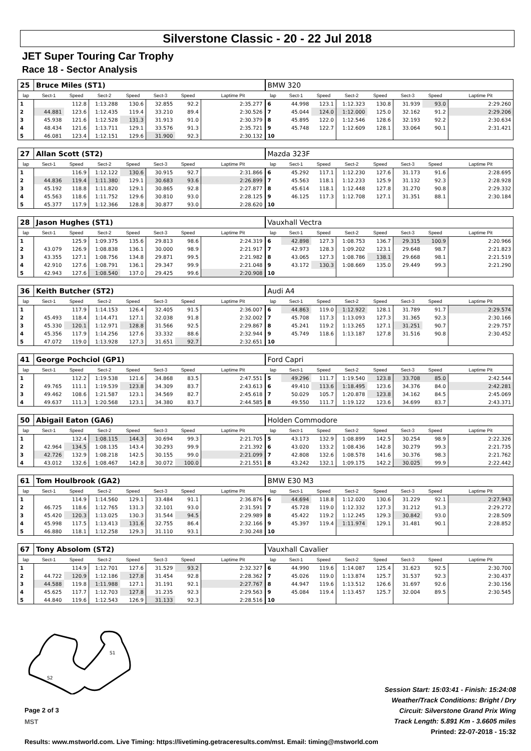Silverstone Classic - 20 - 22 Jul 2018
JET Super Touring Car Trophy
Race 18 - Sector Analysis
| 25 | Bruce Miles (ST1) | | | | | | | BMW 320 | | | | | | | |
| lap | Sect-1 | Speed | Sect-2 | Speed | Sect-3 | Speed | Laptime Pit | lap | Sect-1 | Speed | Sect-2 | Speed | Sect-3 | Speed | Laptime Pit |
| 1 | | 112.8 | 1:13.288 | 130.6 | 32.855 | 92.2 | 2:35.277 | 6 | 44.998 | 123.1 | 1:12.323 | 130.8 | 31.939 | 93.0 | 2:29.260 |
| 2 | 44.881 | 123.6 | 1:12.435 | 119.4 | 33.210 | 89.4 | 2:30.526 | 7 | 45.044 | 124.0 | 1:12.000 | 125.0 | 32.162 | 91.2 | 2:29.206 |
| 3 | 45.938 | 121.6 | 1:12.528 | 131.3 | 31.913 | 91.0 | 2:30.379 | 8 | 45.895 | 122.0 | 1:12.546 | 128.6 | 32.193 | 92.2 | 2:30.634 |
| 4 | 48.434 | 121.6 | 1:13.711 | 129.1 | 33.576 | 91.3 | 2:35.721 | 9 | 45.748 | 122.7 | 1:12.609 | 128.1 | 33.064 | 90.1 | 2:31.421 |
| 5 | 46.081 | 123.4 | 1:12.151 | 129.6 | 31.900 | 92.3 | 2:30.132 | 10 | | | | | | | |
| 27 | Allan Scott (ST2) | | | | | | | Mazda 323F | | | | | | | |
| lap | Sect-1 | Speed | Sect-2 | Speed | Sect-3 | Speed | Laptime Pit | lap | Sect-1 | Speed | Sect-2 | Speed | Sect-3 | Speed | Laptime Pit |
| 1 | | 116.9 | 1:12.122 | 130.6 | 30.915 | 92.7 | 2:31.866 | 6 | 45.292 | 117.1 | 1:12.230 | 127.6 | 31.173 | 91.6 | 2:28.695 |
| 2 | 44.836 | 119.4 | 1:11.380 | 129.1 | 30.683 | 93.6 | 2:26.899 | 7 | 45.563 | 118.1 | 1:12.233 | 125.9 | 31.132 | 92.3 | 2:28.928 |
| 3 | 45.192 | 118.8 | 1:11.820 | 129.1 | 30.865 | 92.8 | 2:27.877 | 8 | 45.614 | 118.1 | 1:12.448 | 127.8 | 31.270 | 90.8 | 2:29.332 |
| 4 | 45.563 | 118.6 | 1:11.752 | 129.6 | 30.810 | 93.0 | 2:28.125 | 9 | 46.125 | 117.3 | 1:12.708 | 127.1 | 31.351 | 88.1 | 2:30.184 |
| 5 | 45.377 | 117.9 | 1:12.366 | 128.8 | 30.877 | 93.0 | 2:28.620 | 10 | | | | | | | |
| 28 | Jason Hughes (ST1) | | | | | | | Vauxhall Vectra | | | | | | | |
| lap | Sect-1 | Speed | Sect-2 | Speed | Sect-3 | Speed | Laptime Pit | lap | Sect-1 | Speed | Sect-2 | Speed | Sect-3 | Speed | Laptime Pit |
| 1 | | 125.9 | 1:09.375 | 135.6 | 29.813 | 98.6 | 2:24.319 | 6 | 42.898 | 127.3 | 1:08.753 | 136.7 | 29.315 | 100.9 | 2:20.966 |
| 2 | 43.079 | 126.9 | 1:08.838 | 136.1 | 30.000 | 98.9 | 2:21.917 | 7 | 42.973 | 128.3 | 1:09.202 | 123.1 | 29.648 | 98.7 | 2:21.823 |
| 3 | 43.355 | 127.1 | 1:08.756 | 134.8 | 29.871 | 99.5 | 2:21.982 | 8 | 43.065 | 127.3 | 1:08.786 | 138.1 | 29.668 | 98.1 | 2:21.519 |
| 4 | 42.910 | 127.6 | 1:08.791 | 136.1 | 29.347 | 99.9 | 2:21.048 | 9 | 43.172 | 130.3 | 1:08.669 | 135.0 | 29.449 | 99.3 | 2:21.290 |
| 5 | 42.943 | 127.6 | 1:08.540 | 137.0 | 29.425 | 99.6 | 2:20.908 | 10 | | | | | | | |
| 36 | Keith Butcher (ST2) | | | | | | | Audi A4 | | | | | | | |
| lap | Sect-1 | Speed | Sect-2 | Speed | Sect-3 | Speed | Laptime Pit | lap | Sect-1 | Speed | Sect-2 | Speed | Sect-3 | Speed | Laptime Pit |
| 1 | | 117.9 | 1:14.153 | 126.4 | 32.405 | 91.5 | 2:36.007 | 6 | 44.863 | 119.0 | 1:12.922 | 128.1 | 31.789 | 91.7 | 2:29.574 |
| 2 | 45.493 | 118.4 | 1:14.471 | 127.1 | 32.038 | 91.8 | 2:32.002 | 7 | 45.708 | 117.3 | 1:13.093 | 127.3 | 31.365 | 92.3 | 2:30.166 |
| 3 | 45.330 | 120.1 | 1:12.971 | 128.8 | 31.566 | 92.5 | 2:29.867 | 8 | 45.241 | 119.2 | 1:13.265 | 127.1 | 31.251 | 90.7 | 2:29.757 |
| 4 | 45.356 | 117.9 | 1:14.256 | 127.6 | 33.332 | 88.6 | 2:32.944 | 9 | 45.749 | 118.6 | 1:13.187 | 127.8 | 31.516 | 90.8 | 2:30.452 |
| 5 | 47.072 | 119.0 | 1:13.928 | 127.3 | 31.651 | 92.7 | 2:32.651 | 10 | | | | | | | |
| 41 | George Pochciol (GP1) | | | | | | | Ford Capri | | | | | | | |
| lap | Sect-1 | Speed | Sect-2 | Speed | Sect-3 | Speed | Laptime Pit | lap | Sect-1 | Speed | Sect-2 | Speed | Sect-3 | Speed | Laptime Pit |
| 1 | | 112.2 | 1:19.538 | 121.6 | 34.868 | 83.5 | 2:47.551 | 5 | 49.296 | 111.7 | 1:19.540 | 123.8 | 33.708 | 85.0 | 2:42.544 |
| 2 | 49.765 | 111.1 | 1:19.539 | 123.8 | 34.309 | 83.7 | 2:43.613 | 6 | 49.410 | 113.6 | 1:18.495 | 123.6 | 34.376 | 84.0 | 2:42.281 |
| 3 | 49.462 | 108.6 | 1:21.587 | 123.1 | 34.569 | 82.7 | 2:45.618 | 7 | 50.029 | 105.7 | 1:20.878 | 123.8 | 34.162 | 84.5 | 2:45.069 |
| 4 | 49.637 | 111.3 | 1:20.568 | 123.1 | 34.380 | 83.7 | 2:44.585 | 8 | 49.550 | 111.7 | 1:19.122 | 123.6 | 34.699 | 83.7 | 2:43.371 |
| 50 | Abigail Eaton (GA6) | | | | | | | Holden Commodore | | | | | | | |
| lap | Sect-1 | Speed | Sect-2 | Speed | Sect-3 | Speed | Laptime Pit | lap | Sect-1 | Speed | Sect-2 | Speed | Sect-3 | Speed | Laptime Pit |
| 1 | | 132.4 | 1:08.115 | 144.3 | 30.694 | 99.3 | 2:21.705 | 5 | 43.173 | 132.9 | 1:08.899 | 142.5 | 30.254 | 98.9 | 2:22.326 |
| 2 | 42.964 | 134.5 | 1:08.135 | 143.4 | 30.293 | 99.9 | 2:21.392 | 6 | 43.020 | 133.2 | 1:08.436 | 142.8 | 30.279 | 99.3 | 2:21.735 |
| 3 | 42.726 | 132.9 | 1:08.218 | 142.5 | 30.155 | 99.0 | 2:21.099 | 7 | 42.808 | 132.6 | 1:08.578 | 141.6 | 30.376 | 98.3 | 2:21.762 |
| 4 | 43.012 | 132.6 | 1:08.467 | 142.8 | 30.072 | 100.0 | 2:21.551 | 8 | 43.242 | 132.1 | 1:09.175 | 142.2 | 30.025 | 99.9 | 2:22.442 |
| 61 | Tom Houlbrook (GA2) | | | | | | | BMW E30 M3 | | | | | | | |
| lap | Sect-1 | Speed | Sect-2 | Speed | Sect-3 | Speed | Laptime Pit | lap | Sect-1 | Speed | Sect-2 | Speed | Sect-3 | Speed | Laptime Pit |
| 1 | | 114.9 | 1:14.560 | 129.1 | 33.484 | 91.1 | 2:36.876 | 6 | 44.694 | 118.8 | 1:12.020 | 130.6 | 31.229 | 92.1 | 2:27.943 |
| 2 | 46.725 | 118.6 | 1:12.765 | 131.3 | 32.101 | 93.0 | 2:31.591 | 7 | 45.728 | 119.0 | 1:12.332 | 127.3 | 31.212 | 91.3 | 2:29.272 |
| 3 | 45.420 | 120.3 | 1:13.025 | 130.3 | 31.544 | 94.5 | 2:29.989 | 8 | 45.422 | 119.2 | 1:12.245 | 129.3 | 30.842 | 93.0 | 2:28.509 |
| 4 | 45.998 | 117.5 | 1:13.413 | 131.6 | 32.755 | 86.4 | 2:32.166 | 9 | 45.397 | 119.4 | 1:11.974 | 129.1 | 31.481 | 90.1 | 2:28.852 |
| 5 | 46.880 | 118.1 | 1:12.258 | 129.3 | 31.110 | 93.1 | 2:30.248 | 10 | | | | | | | |
| 67 | Tony Absolom (ST2) | | | | | | | Vauxhall Cavalier | | | | | | | |
| lap | Sect-1 | Speed | Sect-2 | Speed | Sect-3 | Speed | Laptime Pit | lap | Sect-1 | Speed | Sect-2 | Speed | Sect-3 | Speed | Laptime Pit |
| 1 | | 114.9 | 1:12.701 | 127.6 | 31.529 | 93.2 | 2:32.327 | 6 | 44.990 | 119.6 | 1:14.087 | 125.4 | 31.623 | 92.5 | 2:30.700 |
| 2 | 44.722 | 120.9 | 1:12.186 | 127.8 | 31.454 | 92.8 | 2:28.362 | 7 | 45.026 | 119.0 | 1:13.874 | 125.7 | 31.537 | 92.3 | 2:30.437 |
| 3 | 44.588 | 119.8 | 1:11.988 | 127.1 | 31.191 | 92.1 | 2:27.767 | 8 | 44.947 | 119.6 | 1:13.512 | 126.6 | 31.697 | 92.6 | 2:30.156 |
| 4 | 45.625 | 117.7 | 1:12.703 | 127.8 | 31.235 | 92.3 | 2:29.563 | 9 | 45.084 | 119.4 | 1:13.457 | 125.7 | 32.004 | 89.5 | 2:30.545 |
| 5 | 44.840 | 119.6 | 1:12.543 | 126.9 | 31.133 | 92.3 | 2:28.516 | 10 | | | | | | | |
S1
S2
Page 2 of 3
MST
Session Start: 15:03:41 - Finish: 15:24:08
Weather/Track Conditions: Bright / Dry
Circuit: Silverstone Grand Prix Wing
Track Length: 5.891 Km - 3.6605 miles
Printed: 22-07-2018 - 15:32
Results: www.mstworld.com. Live Timing: https://livetiming.getraceresults.com/mst. Email: timing@mstworld.com